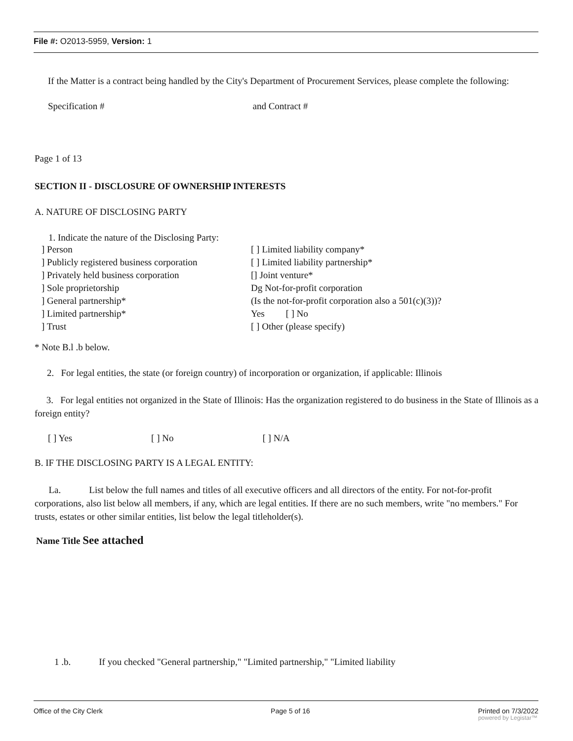File #: O2013-5959, Version: 1
If the Matter is a contract being handled by the City's Department of Procurement Services, please complete the following:
Specification # and Contract #
Page 1 of 13
SECTION II - DISCLOSURE OF OWNERSHIP INTERESTS
A. NATURE OF DISCLOSING PARTY
1. Indicate the nature of the Disclosing Party:
] Person
] Publicly registered business corporation
] Privately held business corporation
] Sole proprietorship
] General partnership*
] Limited partnership*
] Trust
[ ] Limited liability company*
[ ] Limited liability partnership*
[] Joint venture*
Dg Not-for-profit corporation
(Is the not-for-profit corporation also a 501(c)(3))?
Yes [ ] No
[ ] Other (please specify)
* Note B.l .b below.
2. For legal entities, the state (or foreign country) of incorporation or organization, if applicable: Illinois
3. For legal entities not organized in the State of Illinois: Has the organization registered to do business in the State of Illinois as a foreign entity?
[ ] Yes [ ] No [ ] N/A
B. IF THE DISCLOSING PARTY IS A LEGAL ENTITY:
La. List below the full names and titles of all executive officers and all directors of the entity. For not-for-profit corporations, also list below all members, if any, which are legal entities. If there are no such members, write "no members." For trusts, estates or other similar entities, list below the legal titleholder(s).
Name Title See attached
1 .b. If you checked "General partnership," "Limited partnership," "Limited liability
Office of the City Clerk Page 5 of 16 Printed on 7/3/2022
powered by Legistar™